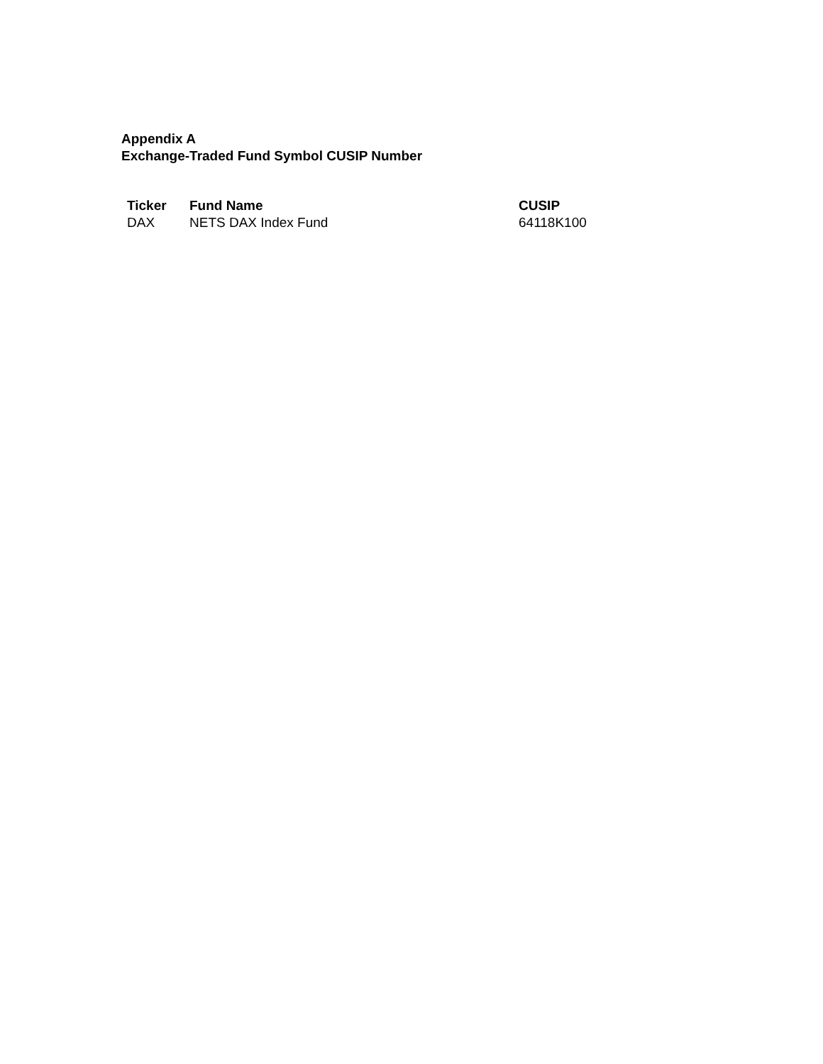Appendix A
Exchange-Traded Fund Symbol CUSIP Number
| Ticker | Fund Name | CUSIP |
| --- | --- | --- |
| DAX | NETS DAX Index Fund | 64118K100 |